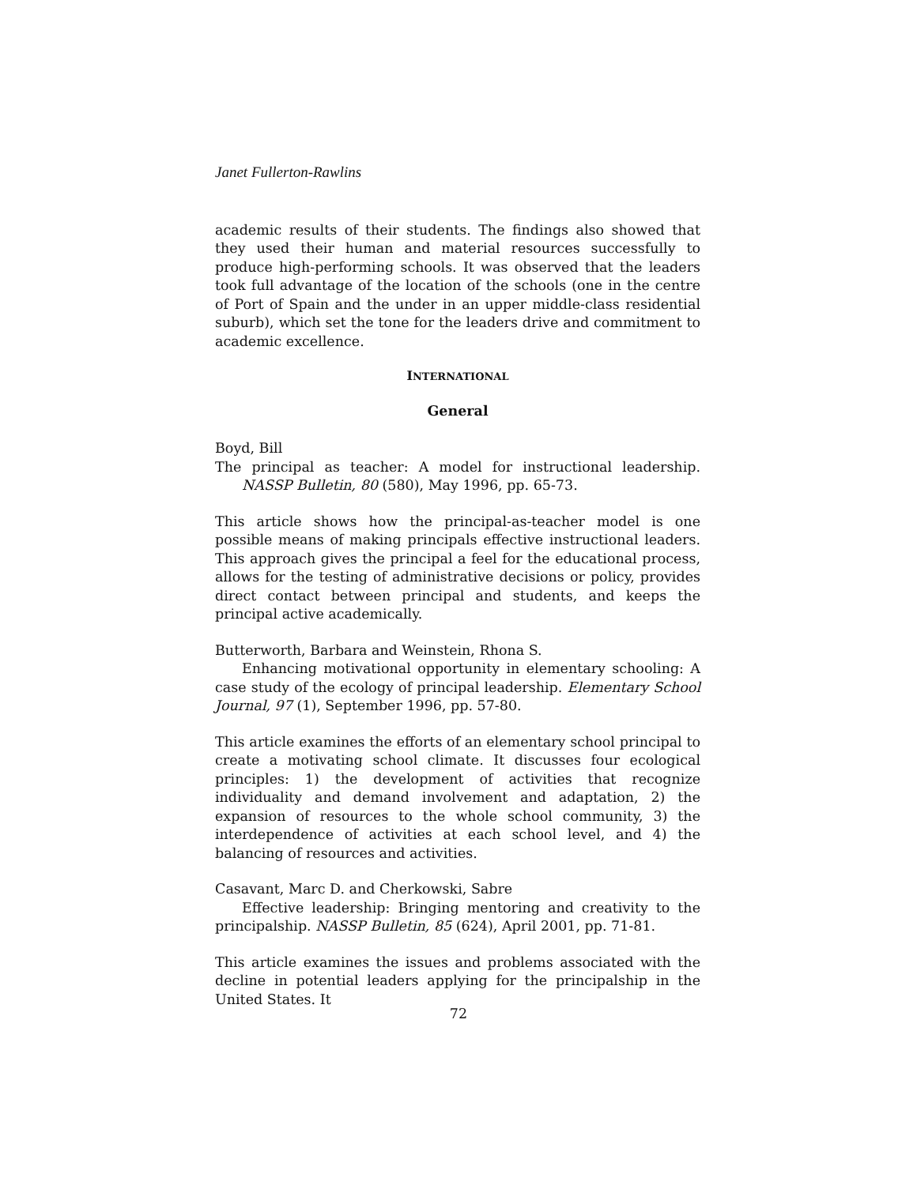Janet Fullerton-Rawlins
academic results of their students. The findings also showed that they used their human and material resources successfully to produce high-performing schools. It was observed that the leaders took full advantage of the location of the schools (one in the centre of Port of Spain and the under in an upper middle-class residential suburb), which set the tone for the leaders drive and commitment to academic excellence.
INTERNATIONAL
General
Boyd, Bill
The principal as teacher: A model for instructional leadership. NASSP Bulletin, 80 (580), May 1996, pp. 65-73.
This article shows how the principal-as-teacher model is one possible means of making principals effective instructional leaders. This approach gives the principal a feel for the educational process, allows for the testing of administrative decisions or policy, provides direct contact between principal and students, and keeps the principal active academically.
Butterworth, Barbara and Weinstein, Rhona S.
Enhancing motivational opportunity in elementary schooling: A case study of the ecology of principal leadership. Elementary School Journal, 97 (1), September 1996, pp. 57-80.
This article examines the efforts of an elementary school principal to create a motivating school climate. It discusses four ecological principles: 1) the development of activities that recognize individuality and demand involvement and adaptation, 2) the expansion of resources to the whole school community, 3) the interdependence of activities at each school level, and 4) the balancing of resources and activities.
Casavant, Marc D. and Cherkowski, Sabre
Effective leadership: Bringing mentoring and creativity to the principalship. NASSP Bulletin, 85 (624), April 2001, pp. 71-81.
This article examines the issues and problems associated with the decline in potential leaders applying for the principalship in the United States. It
72